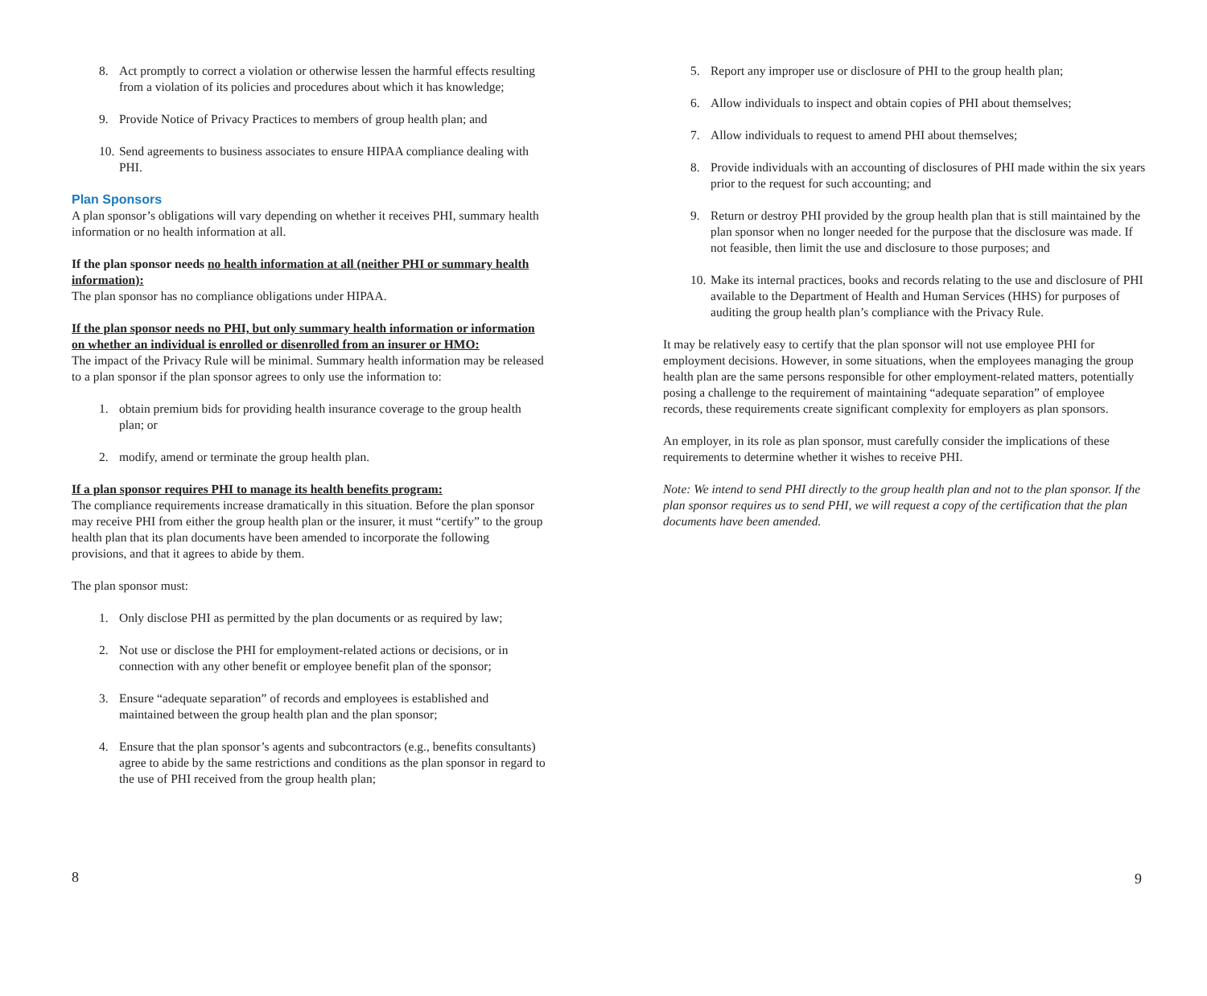8. Act promptly to correct a violation or otherwise lessen the harmful effects resulting from a violation of its policies and procedures about which it has knowledge;
9. Provide Notice of Privacy Practices to members of group health plan; and
10. Send agreements to business associates to ensure HIPAA compliance dealing with PHI.
Plan Sponsors
A plan sponsor’s obligations will vary depending on whether it receives PHI, summary health information or no health information at all.
If the plan sponsor needs no health information at all (neither PHI or summary health information):
The plan sponsor has no compliance obligations under HIPAA.
If the plan sponsor needs no PHI, but only summary health information or information on whether an individual is enrolled or disenrolled from an insurer or HMO:
The impact of the Privacy Rule will be minimal. Summary health information may be released to a plan sponsor if the plan sponsor agrees to only use the information to:
1. obtain premium bids for providing health insurance coverage to the group health plan; or
2. modify, amend or terminate the group health plan.
If a plan sponsor requires PHI to manage its health benefits program:
The compliance requirements increase dramatically in this situation. Before the plan sponsor may receive PHI from either the group health plan or the insurer, it must “certify” to the group health plan that its plan documents have been amended to incorporate the following provisions, and that it agrees to abide by them.
The plan sponsor must:
1. Only disclose PHI as permitted by the plan documents or as required by law;
2. Not use or disclose the PHI for employment-related actions or decisions, or in connection with any other benefit or employee benefit plan of the sponsor;
3. Ensure “adequate separation” of records and employees is established and maintained between the group health plan and the plan sponsor;
4. Ensure that the plan sponsor’s agents and subcontractors (e.g., benefits consultants) agree to abide by the same restrictions and conditions as the plan sponsor in regard to the use of PHI received from the group health plan;
8
5. Report any improper use or disclosure of PHI to the group health plan;
6. Allow individuals to inspect and obtain copies of PHI about themselves;
7. Allow individuals to request to amend PHI about themselves;
8. Provide individuals with an accounting of disclosures of PHI made within the six years prior to the request for such accounting; and
9. Return or destroy PHI provided by the group health plan that is still maintained by the plan sponsor when no longer needed for the purpose that the disclosure was made. If not feasible, then limit the use and disclosure to those purposes; and
10. Make its internal practices, books and records relating to the use and disclosure of PHI available to the Department of Health and Human Services (HHS) for purposes of auditing the group health plan’s compliance with the Privacy Rule.
It may be relatively easy to certify that the plan sponsor will not use employee PHI for employment decisions. However, in some situations, when the employees managing the group health plan are the same persons responsible for other employment-related matters, potentially posing a challenge to the requirement of maintaining “adequate separation” of employee records, these requirements create significant complexity for employers as plan sponsors.
An employer, in its role as plan sponsor, must carefully consider the implications of these requirements to determine whether it wishes to receive PHI.
Note: We intend to send PHI directly to the group health plan and not to the plan sponsor. If the plan sponsor requires us to send PHI, we will request a copy of the certification that the plan documents have been amended.
9